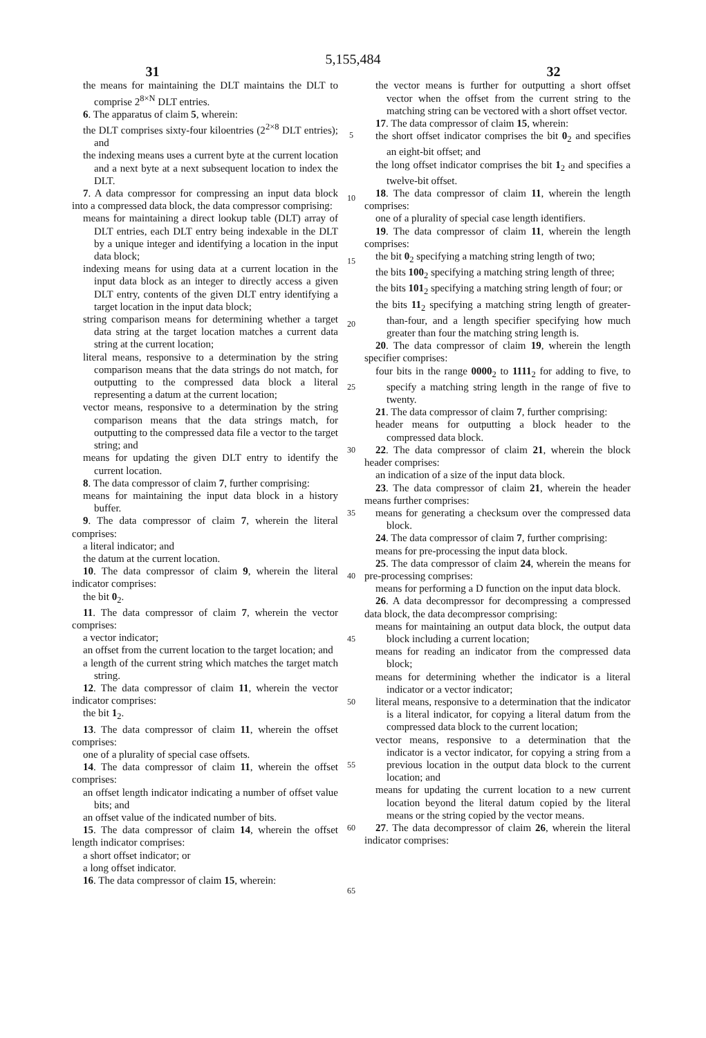5,155,484
31 32
the means for maintaining the DLT maintains the DLT to comprise 2<sup>8×N</sup> DLT entries.
6. The apparatus of claim 5, wherein:
the DLT comprises sixty-four kiloentries (2<sup>2×8</sup> DLT entries); and
the indexing means uses a current byte at the current location and a next byte at a next subsequent location to index the DLT.
7. A data compressor for compressing an input data block into a compressed data block, the data compressor comprising:
means for maintaining a direct lookup table (DLT) array of DLT entries, each DLT entry being indexable in the DLT by a unique integer and identifying a location in the input data block;
indexing means for using data at a current location in the input data block as an integer to directly access a given DLT entry, contents of the given DLT entry identifying a target location in the input data block;
string comparison means for determining whether a target data string at the target location matches a current data string at the current location;
literal means, responsive to a determination by the string comparison means that the data strings do not match, for outputting to the compressed data block a literal representing a datum at the current location;
vector means, responsive to a determination by the string comparison means that the data strings match, for outputting to the compressed data file a vector to the target string; and
means for updating the given DLT entry to identify the current location.
8. The data compressor of claim 7, further comprising:
means for maintaining the input data block in a history buffer.
9. The data compressor of claim 7, wherein the literal comprises:
a literal indicator; and
the datum at the current location.
10. The data compressor of claim 9, wherein the literal indicator comprises:
the bit 0<sub>2</sub>.
11. The data compressor of claim 7, wherein the vector comprises:
a vector indicator;
an offset from the current location to the target location; and
a length of the current string which matches the target match string.
12. The data compressor of claim 11, wherein the vector indicator comprises:
the bit 1<sub>2</sub>.
13. The data compressor of claim 11, wherein the offset comprises:
one of a plurality of special case offsets.
14. The data compressor of claim 11, wherein the offset comprises:
an offset length indicator indicating a number of offset value bits; and
an offset value of the indicated number of bits.
15. The data compressor of claim 14, wherein the offset length indicator comprises:
a short offset indicator; or
a long offset indicator.
16. The data compressor of claim 15, wherein:
5
10
15
20
25
30
35
40
45
50
55
60
65
the vector means is further for outputting a short offset vector when the offset from the current string to the matching string can be vectored with a short offset vector.
17. The data compressor of claim 15, wherein:
the short offset indicator comprises the bit 0<sub>2</sub> and specifies an eight-bit offset; and
the long offset indicator comprises the bit 1<sub>2</sub> and specifies a twelve-bit offset.
18. The data compressor of claim 11, wherein the length comprises:
one of a plurality of special case length identifiers.
19. The data compressor of claim 11, wherein the length comprises:
the bit 0<sub>2</sub> specifying a matching string length of two;
the bits 100<sub>2</sub> specifying a matching string length of three;
the bits 101<sub>2</sub> specifying a matching string length of four; or
the bits 11<sub>2</sub> specifying a matching string length of greater-than-four, and a length specifier specifying how much greater than four the matching string length is.
20. The data compressor of claim 19, wherein the length specifier comprises:
four bits in the range 0000<sub>2</sub> to 1111<sub>2</sub> for adding to five, to specify a matching string length in the range of five to twenty.
21. The data compressor of claim 7, further comprising:
header means for outputting a block header to the compressed data block.
22. The data compressor of claim 21, wherein the block header comprises:
an indication of a size of the input data block.
23. The data compressor of claim 21, wherein the header means further comprises:
means for generating a checksum over the compressed data block.
24. The data compressor of claim 7, further comprising:
means for pre-processing the input data block.
25. The data compressor of claim 24, wherein the means for pre-processing comprises:
means for performing a D function on the input data block.
26. A data decompressor for decompressing a compressed data block, the data decompressor comprising:
means for maintaining an output data block, the output data block including a current location;
means for reading an indicator from the compressed data block;
means for determining whether the indicator is a literal indicator or a vector indicator;
literal means, responsive to a determination that the indicator is a literal indicator, for copying a literal datum from the compressed data block to the current location;
vector means, responsive to a determination that the indicator is a vector indicator, for copying a string from a previous location in the output data block to the current location; and
means for updating the current location to a new current location beyond the literal datum copied by the literal means or the string copied by the vector means.
27. The data decompressor of claim 26, wherein the literal indicator comprises: